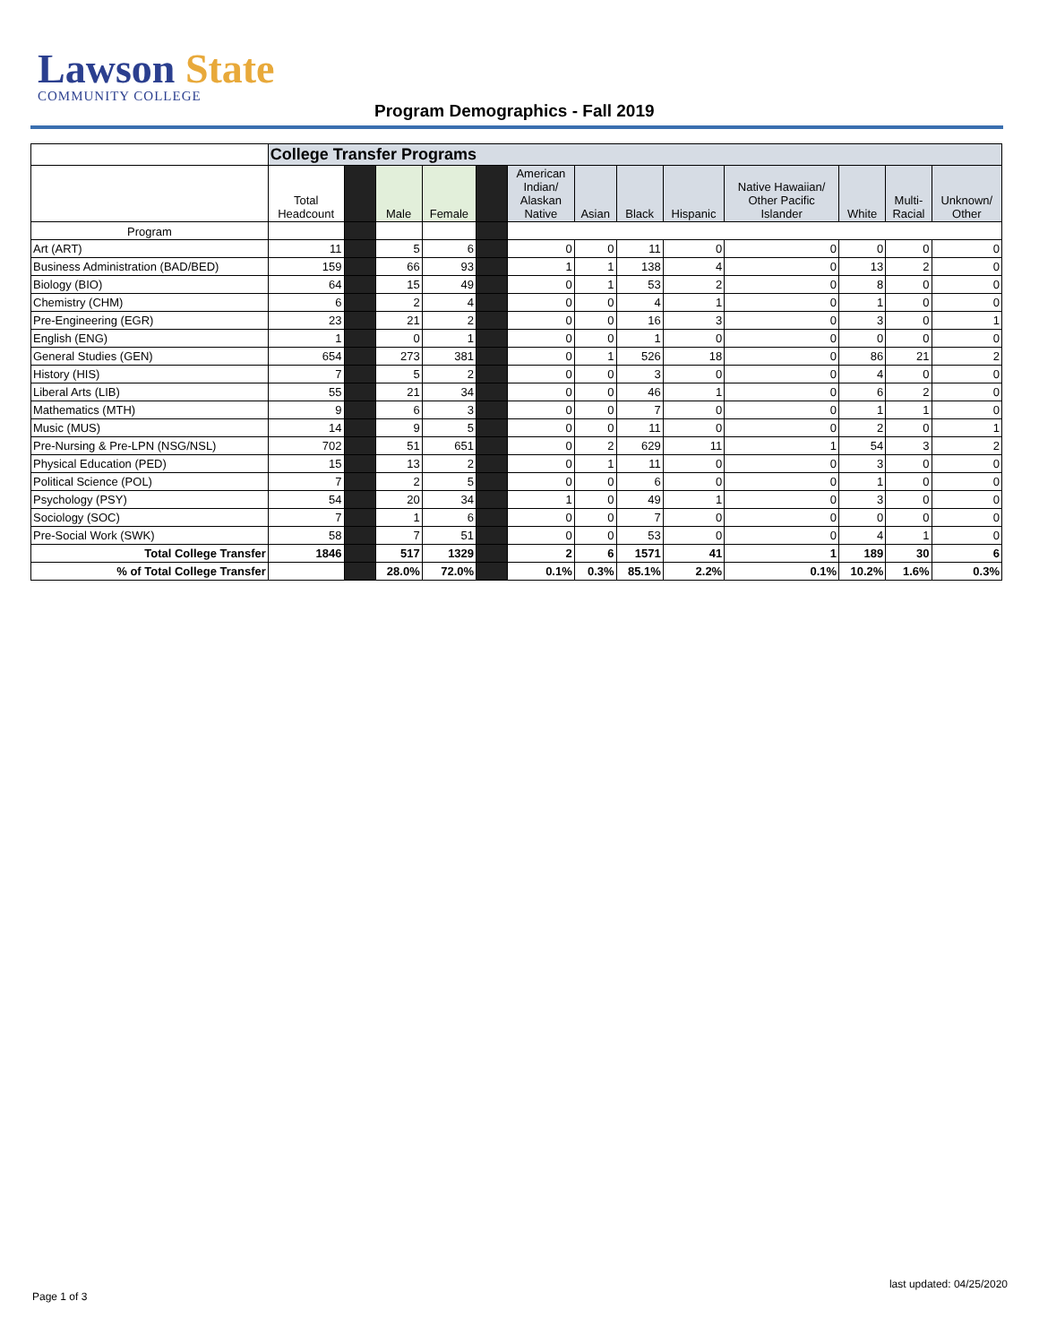Lawson State
COMMUNITY COLLEGE
Program Demographics - Fall 2019
| | College Transfer Programs | | | | | | | | | | | | |
| | Total Headcount | | Male | Female | | American Indian/ Alaskan Native | Asian | Black | Hispanic | Native Hawaiian/ Other Pacific Islander | White | Multi- Racial | Unknown/ Other |
| Program | | | | | | | | | | | | | |
| Art (ART) | 11 | | 5 | 6 | | 0 | 0 | 11 | 0 | 0 | 0 | 0 | 0 |
| Business Administration (BAD/BED) | 159 | | 66 | 93 | | 1 | 1 | 138 | 4 | 0 | 13 | 2 | 0 |
| Biology (BIO) | 64 | | 15 | 49 | | 0 | 1 | 53 | 2 | 0 | 8 | 0 | 0 |
| Chemistry (CHM) | 6 | | 2 | 4 | | 0 | 0 | 4 | 1 | 0 | 1 | 0 | 0 |
| Pre-Engineering (EGR) | 23 | | 21 | 2 | | 0 | 0 | 16 | 3 | 0 | 3 | 0 | 1 |
| English (ENG) | 1 | | 0 | 1 | | 0 | 0 | 1 | 0 | 0 | 0 | 0 | 0 |
| General Studies (GEN) | 654 | | 273 | 381 | | 0 | 1 | 526 | 18 | 0 | 86 | 21 | 2 |
| History (HIS) | 7 | | 5 | 2 | | 0 | 0 | 3 | 0 | 0 | 4 | 0 | 0 |
| Liberal Arts (LIB) | 55 | | 21 | 34 | | 0 | 0 | 46 | 1 | 0 | 6 | 2 | 0 |
| Mathematics (MTH) | 9 | | 6 | 3 | | 0 | 0 | 7 | 0 | 0 | 1 | 1 | 0 |
| Music (MUS) | 14 | | 9 | 5 | | 0 | 0 | 11 | 0 | 0 | 2 | 0 | 1 |
| Pre-Nursing & Pre-LPN (NSG/NSL) | 702 | | 51 | 651 | | 0 | 2 | 629 | 11 | 1 | 54 | 3 | 2 |
| Physical Education (PED) | 15 | | 13 | 2 | | 0 | 1 | 11 | 0 | 0 | 3 | 0 | 0 |
| Political Science (POL) | 7 | | 2 | 5 | | 0 | 0 | 6 | 0 | 0 | 1 | 0 | 0 |
| Psychology (PSY) | 54 | | 20 | 34 | | 1 | 0 | 49 | 1 | 0 | 3 | 0 | 0 |
| Sociology (SOC) | 7 | | 1 | 6 | | 0 | 0 | 7 | 0 | 0 | 0 | 0 | 0 |
| Pre-Social Work (SWK) | 58 | | 7 | 51 | | 0 | 0 | 53 | 0 | 0 | 4 | 1 | 0 |
| Total College Transfer | 1846 | | 517 | 1329 | | 2 | 6 | 1571 | 41 | 1 | 189 | 30 | 6 |
| % of Total College Transfer | | | 28.0% | 72.0% | | 0.1% | 0.3% | 85.1% | 2.2% | 0.1% | 10.2% | 1.6% | 0.3% |
last updated: 04/25/2020
Page 1 of 3